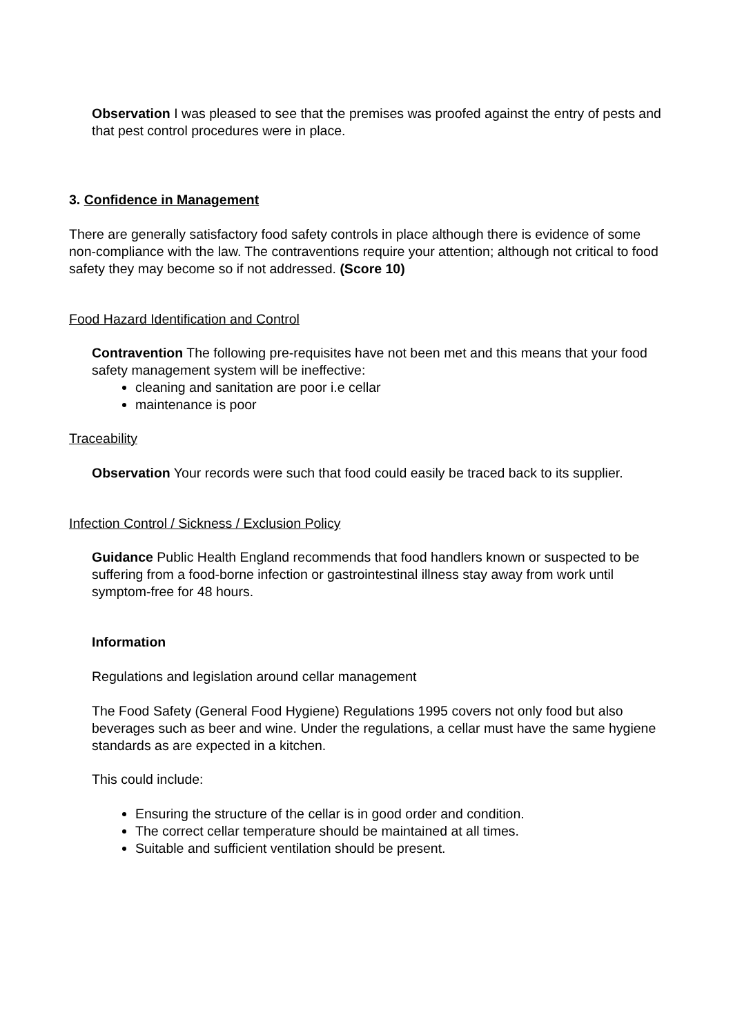Observation I was pleased to see that the premises was proofed against the entry of pests and that pest control procedures were in place.
3. Confidence in Management
There are generally satisfactory food safety controls in place although there is evidence of some non-compliance with the law. The contraventions require your attention; although not critical to food safety they may become so if not addressed. (Score 10)
Food Hazard Identification and Control
Contravention The following pre-requisites have not been met and this means that your food safety management system will be ineffective:
cleaning and sanitation are poor i.e cellar
maintenance is poor
Traceability
Observation Your records were such that food could easily be traced back to its supplier.
Infection Control / Sickness / Exclusion Policy
Guidance Public Health England recommends that food handlers known or suspected to be suffering from a food-borne infection or gastrointestinal illness stay away from work until symptom-free for 48 hours.
Information
Regulations and legislation around cellar management
The Food Safety (General Food Hygiene) Regulations 1995 covers not only food but also beverages such as beer and wine. Under the regulations, a cellar must have the same hygiene standards as are expected in a kitchen.
This could include:
Ensuring the structure of the cellar is in good order and condition.
The correct cellar temperature should be maintained at all times.
Suitable and sufficient ventilation should be present.